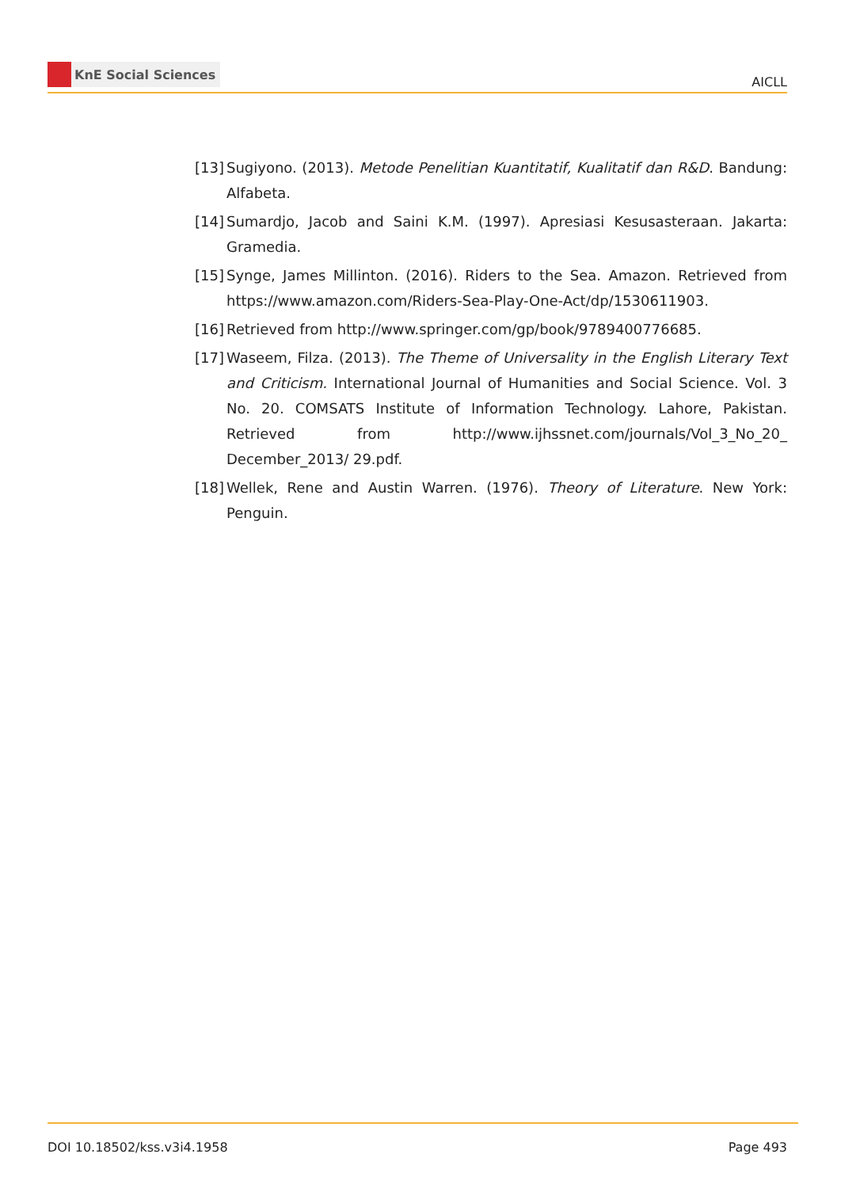KnE Social Sciences
AICLL
[13]
Sugiyono. (2013). Metode Penelitian Kuantitatif, Kualitatif dan R&D. Bandung: Alfabeta.
[14]
Sumardjo, Jacob and Saini K.M. (1997). Apresiasi Kesusasteraan. Jakarta: Gramedia.
[15]
Synge, James Millinton. (2016). Riders to the Sea. Amazon. Retrieved from https://www.amazon.com/Riders-Sea-Play-One-Act/dp/1530611903.
[16]
Retrieved from http://www.springer.com/gp/book/9789400776685.
[17]
Waseem, Filza. (2013). The Theme of Universality in the English Literary Text and Criticism. International Journal of Humanities and Social Science. Vol. 3 No. 20. COMSATS Institute of Information Technology. Lahore, Pakistan. Retrieved from http://www.ijhssnet.com/journals/Vol_3_No_20_ December_2013/ 29.pdf.
[18]
Wellek, Rene and Austin Warren. (1976). Theory of Literature. New York: Penguin.
DOI 10.18502/kss.v3i4.1958 Page 493